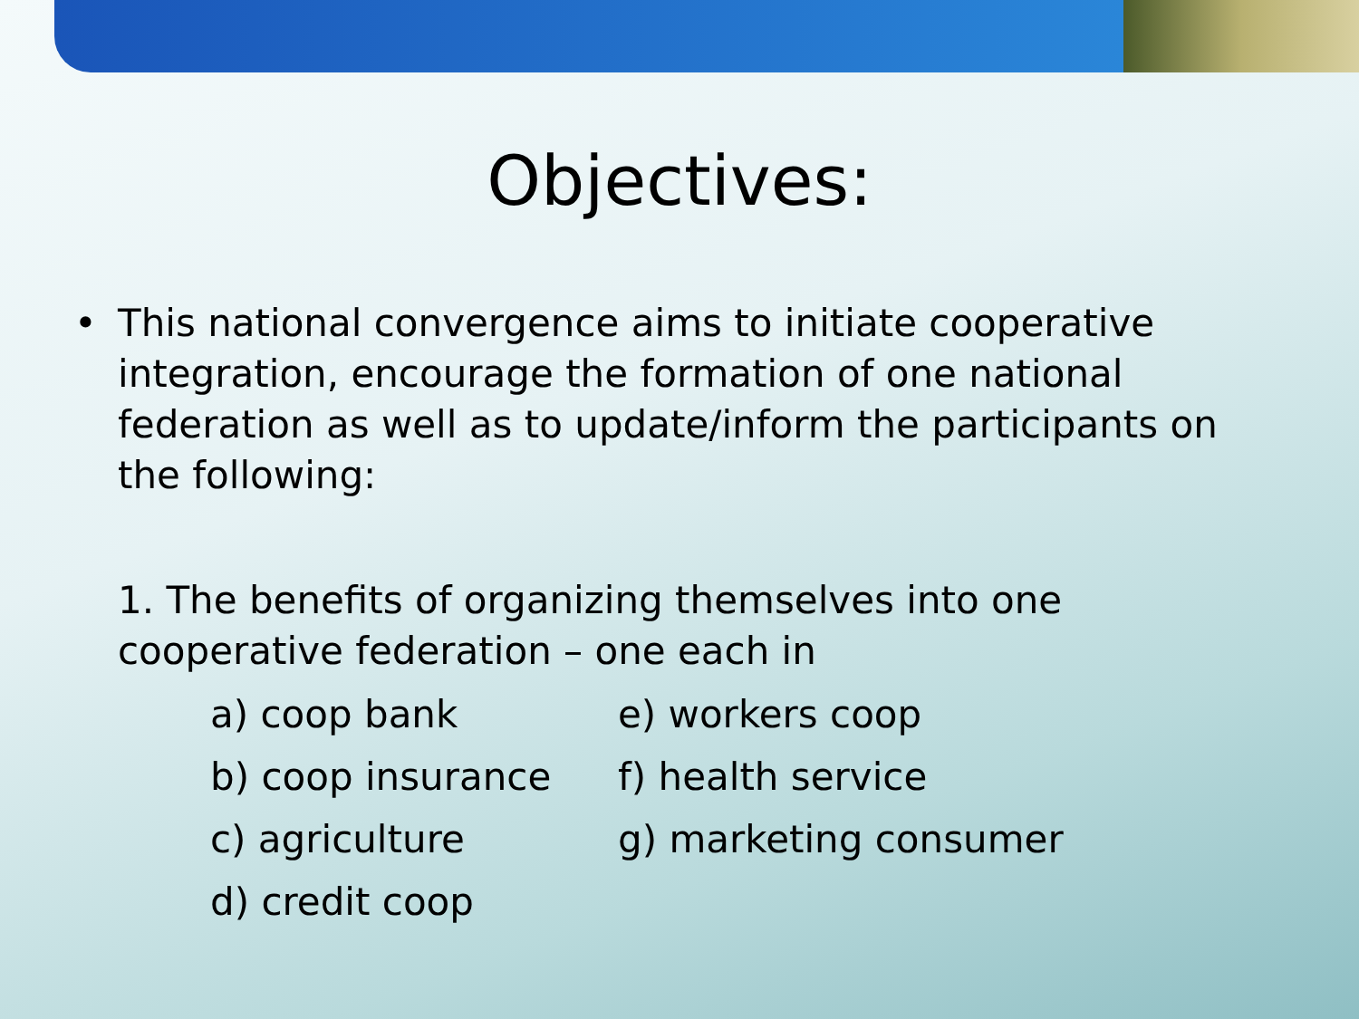Objectives:
• This national convergence aims to initiate cooperative integration, encourage the formation of one national federation as well as to update/inform the participants on the following:
1. The benefits of organizing themselves into one cooperative federation – one each in
a) coop bank
e) workers coop
b) coop insurance
f) health service
c) agriculture
g) marketing consumer
d) credit coop